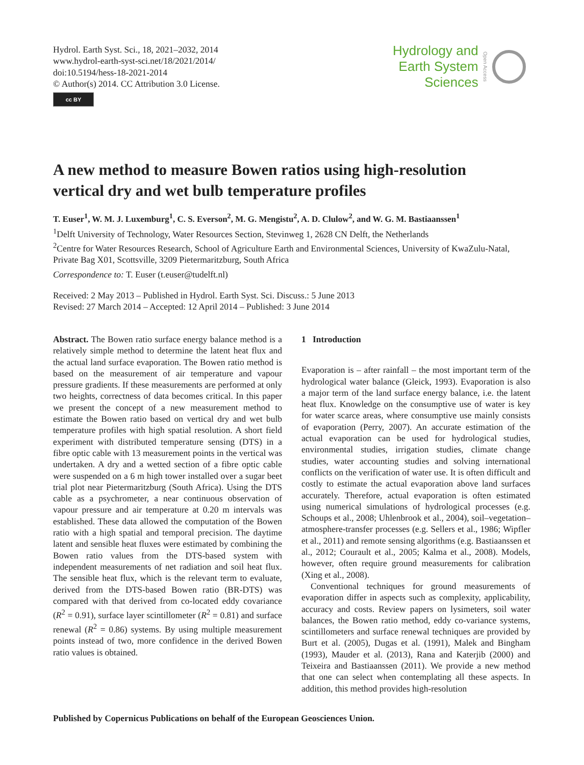Hydrol. Earth Syst. Sci., 18, 2021–2032, 2014
www.hydrol-earth-syst-sci.net/18/2021/2014/
doi:10.5194/hess-18-2021-2014
© Author(s) 2014. CC Attribution 3.0 License.
cc BY
Hydrology and
Earth System
Sciences
Open Access
A new method to measure Bowen ratios using high-resolution vertical dry and wet bulb temperature profiles
T. Euser<sup>1</sup>, W. M. J. Luxemburg<sup>1</sup>, C. S. Everson<sup>2</sup>, M. G. Mengistu<sup>2</sup>, A. D. Clulow<sup>2</sup>, and W. G. M. Bastiaanssen<sup>1</sup>
<sup>1</sup> Delft University of Technology, Water Resources Section, Stevinweg 1, 2628 CN Delft, the Netherlands
<sup>2</sup> Centre for Water Resources Research, School of Agriculture Earth and Environmental Sciences, University of KwaZulu-Natal, Private Bag X01, Scottsville, 3209 Pietermaritzburg, South Africa
Correspondence to: T. Euser (t.euser@tudelft.nl)
Received: 2 May 2013 – Published in Hydrol. Earth Syst. Sci. Discuss.: 5 June 2013
Revised: 27 March 2014 – Accepted: 12 April 2014 – Published: 3 June 2014
Abstract. The Bowen ratio surface energy balance method is a relatively simple method to determine the latent heat flux and the actual land surface evaporation. The Bowen ratio method is based on the measurement of air temperature and vapour pressure gradients. If these measurements are performed at only two heights, correctness of data becomes critical. In this paper we present the concept of a new measurement method to estimate the Bowen ratio based on vertical dry and wet bulb temperature profiles with high spatial resolution. A short field experiment with distributed temperature sensing (DTS) in a fibre optic cable with 13 measurement points in the vertical was undertaken. A dry and a wetted section of a fibre optic cable were suspended on a 6 m high tower installed over a sugar beet trial plot near Pietermaritzburg (South Africa). Using the DTS cable as a psychrometer, a near continuous observation of vapour pressure and air temperature at 0.20 m intervals was established. These data allowed the computation of the Bowen ratio with a high spatial and temporal precision. The daytime latent and sensible heat fluxes were estimated by combining the Bowen ratio values from the DTS-based system with independent measurements of net radiation and soil heat flux. The sensible heat flux, which is the relevant term to evaluate, derived from the DTS-based Bowen ratio (BR-DTS) was compared with that derived from co-located eddy covariance (R<sup>2</sup> = 0.91), surface layer scintillometer (R<sup>2</sup> = 0.81) and surface renewal (R<sup>2</sup> = 0.86) systems. By using multiple measurement points instead of two, more confidence in the derived Bowen ratio values is obtained.
1 Introduction
Evaporation is – after rainfall – the most important term of the hydrological water balance (Gleick, 1993). Evaporation is also a major term of the land surface energy balance, i.e. the latent heat flux. Knowledge on the consumptive use of water is key for water scarce areas, where consumptive use mainly consists of evaporation (Perry, 2007). An accurate estimation of the actual evaporation can be used for hydrological studies, environmental studies, irrigation studies, climate change studies, water accounting studies and solving international conflicts on the verification of water use. It is often difficult and costly to estimate the actual evaporation above land surfaces accurately. Therefore, actual evaporation is often estimated using numerical simulations of hydrological processes (e.g. Schoups et al., 2008; Uhlenbrook et al., 2004), soil–vegetation–atmosphere-transfer processes (e.g. Sellers et al., 1986; Wipfler et al., 2011) and remote sensing algorithms (e.g. Bastiaanssen et al., 2012; Courault et al., 2005; Kalma et al., 2008). Models, however, often require ground measurements for calibration (Xing et al., 2008).
Conventional techniques for ground measurements of evaporation differ in aspects such as complexity, applicability, accuracy and costs. Review papers on lysimeters, soil water balances, the Bowen ratio method, eddy co-variance systems, scintillometers and surface renewal techniques are provided by Burt et al. (2005), Dugas et al. (1991), Malek and Bingham (1993), Mauder et al. (2013), Rana and Katerjib (2000) and Teixeira and Bastiaanssen (2011). We provide a new method that one can select when contemplating all these aspects. In addition, this method provides high-resolution
Published by Copernicus Publications on behalf of the European Geosciences Union.